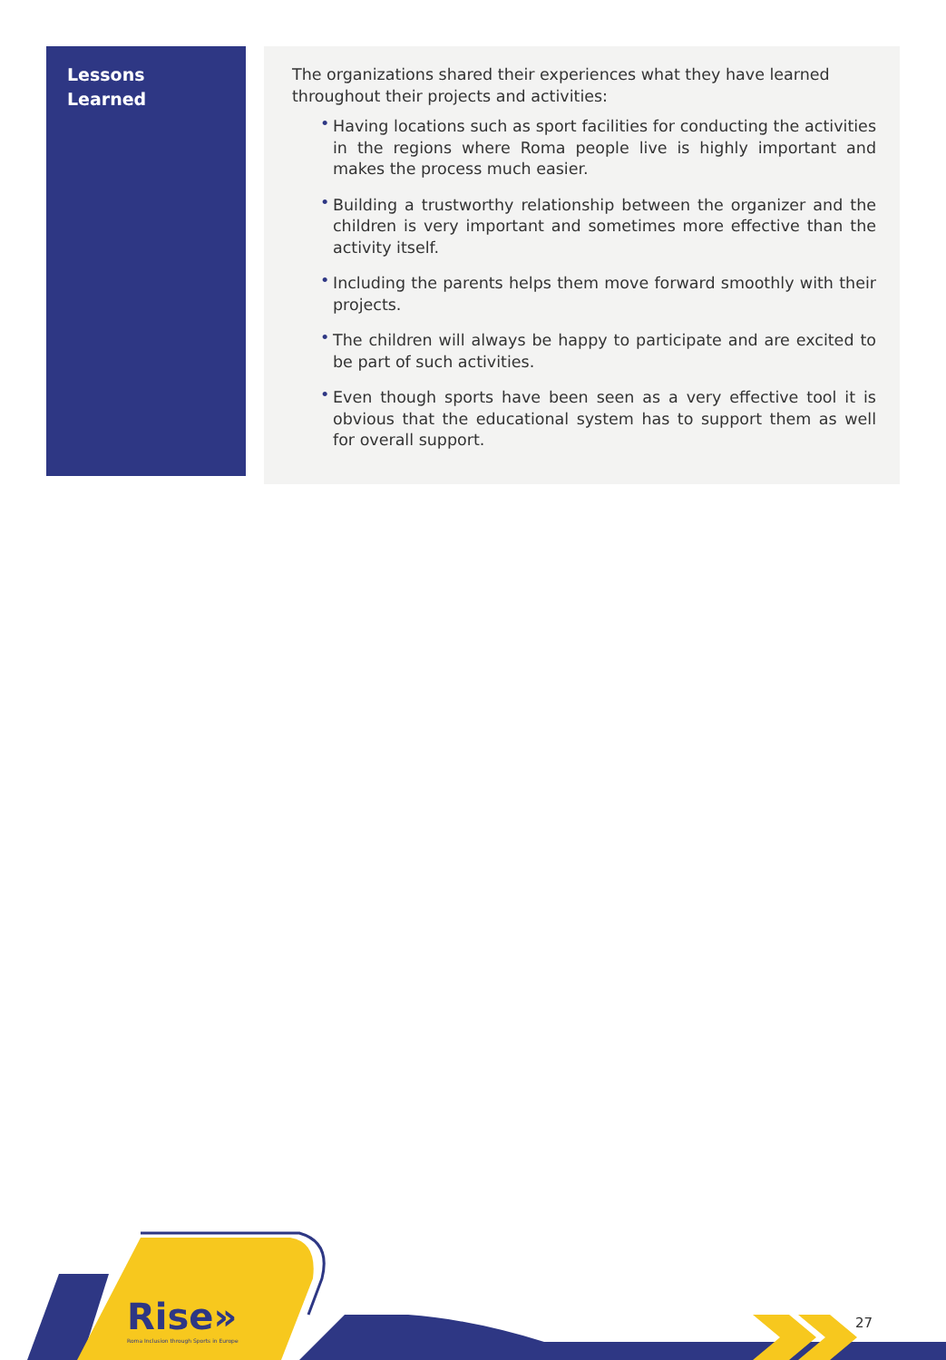Lessons
Learned
The organizations shared their experiences what they have learned throughout their projects and activities:
• Having locations such as sport facilities for conducting the activities in the regions where Roma people live is highly important and makes the process much easier.
• Building a trustworthy relationship between the organizer and the children is very important and sometimes more effective than the activity itself.
• Including the parents helps them move forward smoothly with their projects.
• The children will always be happy to participate and are excited to be part of such activities.
• Even though sports have been seen as a very effective tool it is obvious that the educational system has to support them as well for overall support.
Rise»
Roma Inclusion through Sports in Europe
27